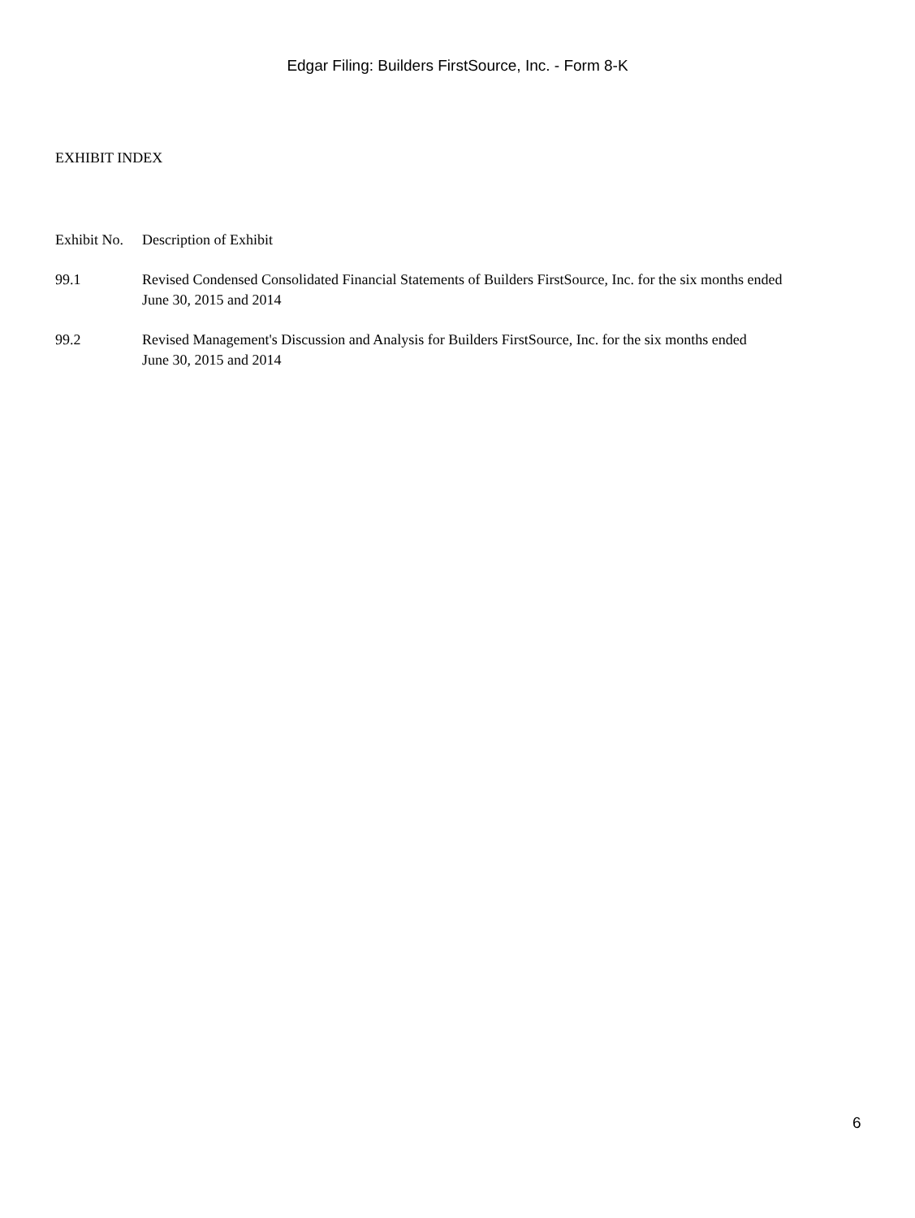Edgar Filing: Builders FirstSource, Inc. - Form 8-K
EXHIBIT INDEX
| Exhibit No. | Description of Exhibit |
| --- | --- |
| 99.1 | Revised Condensed Consolidated Financial Statements of Builders FirstSource, Inc. for the six months ended June 30, 2015 and 2014 |
| 99.2 | Revised Management's Discussion and Analysis for Builders FirstSource, Inc. for the six months ended June 30, 2015 and 2014 |
6